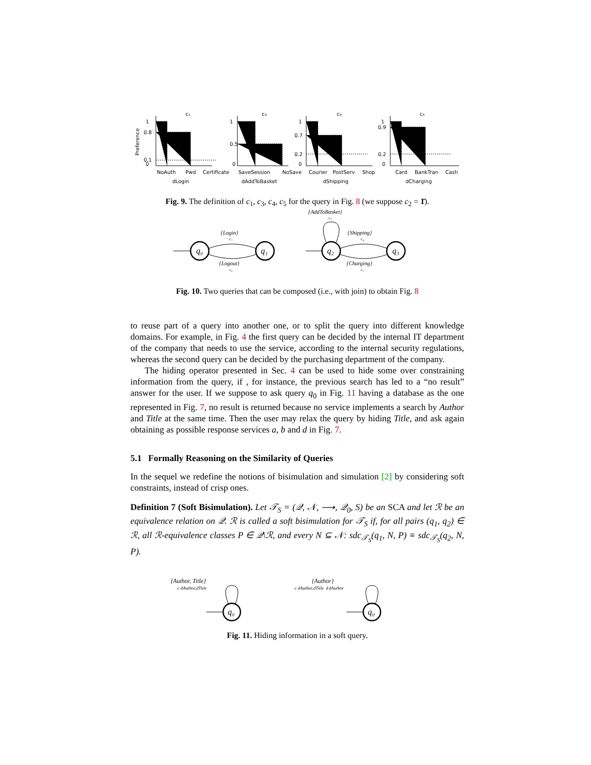c₁
c₃
c₄
c₅
1
0.8
0.1
0
1
0.5
0
1
0.7
0.2
0
1
0.9
0.2
0
NoAuth
Pwd
Certificate
SaveSession
NoSave
Courier
PostServ
Shop
Card
BankTran
Cash
dLogin
dAddToBasket
dShipping
dCharging
Preference
Fig. 9. The definition of c<sub>1</sub>, c<sub>3</sub>, c<sub>4</sub>, c<sub>5</sub> for the query in Fig. 8 (we suppose c<sub>2</sub> = 1̄).
q₀
q₁
q₂
q₃
{Login}
c₁
{Logout}
c₂
{AddToBasket}
c₃
{Shipping}
c₄
{Charging}
c₅
Fig. 10. Two queries that can be composed (i.e., with join) to obtain Fig. 8
to reuse part of a query into another one, or to split the query into different knowledge domains. For example, in Fig. 4 the first query can be decided by the internal IT department of the company that needs to use the service, according to the internal security regulations, whereas the second query can be decided by the purchasing department of the company.
The hiding operator presented in Sec. 4 can be used to hide some over constraining information from the query, if , for instance, the previous search has led to a “no result” answer for the user. If we suppose to ask query q<sub>0</sub> in Fig. 11 having a database as the one represented in Fig. 7, no result is returned because no service implements a search by Author and Title at the same time. Then the user may relax the query by hiding Title, and ask again obtaining as possible response services a, b and d in Fig. 7.
5.1 Formally Reasoning on the Similarity of Queries
In the sequel we redefine the notions of bisimulation and simulation [2] by considering soft constraints, instead of crisp ones.
Definition 7 (Soft Bisimulation). Let 𝒯<sub>S</sub> = (𝒬, 𝒩, ⟶, 𝒬<sub>0</sub>, S) be an SCA and let ℛ be an equivalence relation on 𝒬. ℛ is called a soft bisimulation for 𝒯<sub>S</sub> if, for all pairs (q<sub>1</sub>, q<sub>2</sub>) ∈ ℛ, all ℛ-equivalence classes P ∈ 𝒬\ℛ, and every N ⊆ 𝒩: sdc<sub>𝒯<sub>S</sub></sub>(q<sub>1</sub>, N, P) ≡ sdc<sub>𝒯<sub>S</sub></sub>(q<sub>2</sub>, N, P).
q₀
q₀
{Author, Title}
c dAuthor,dTitle
{Author}
c dAuthor,dTitle ⇓dAuthor
Fig. 11. Hiding information in a soft query.